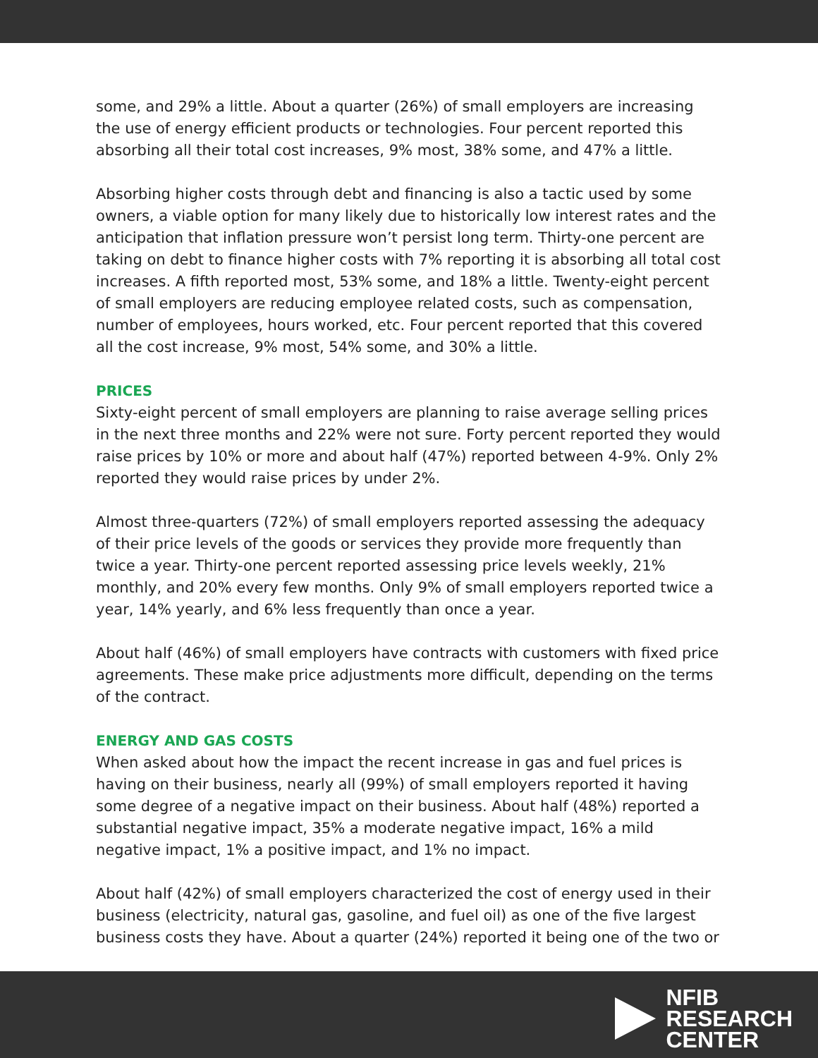some, and 29% a little. About a quarter (26%) of small employers are increasing the use of energy efficient products or technologies. Four percent reported this absorbing all their total cost increases, 9% most, 38% some, and 47% a little.
Absorbing higher costs through debt and financing is also a tactic used by some owners, a viable option for many likely due to historically low interest rates and the anticipation that inflation pressure won’t persist long term. Thirty-one percent are taking on debt to finance higher costs with 7% reporting it is absorbing all total cost increases. A fifth reported most, 53% some, and 18% a little. Twenty-eight percent of small employers are reducing employee related costs, such as compensation, number of employees, hours worked, etc. Four percent reported that this covered all the cost increase, 9% most, 54% some, and 30% a little.
PRICES
Sixty-eight percent of small employers are planning to raise average selling prices in the next three months and 22% were not sure. Forty percent reported they would raise prices by 10% or more and about half (47%) reported between 4-9%. Only 2% reported they would raise prices by under 2%.
Almost three-quarters (72%) of small employers reported assessing the adequacy of their price levels of the goods or services they provide more frequently than twice a year. Thirty-one percent reported assessing price levels weekly, 21% monthly, and 20% every few months. Only 9% of small employers reported twice a year, 14% yearly, and 6% less frequently than once a year.
About half (46%) of small employers have contracts with customers with fixed price agreements. These make price adjustments more difficult, depending on the terms of the contract.
ENERGY AND GAS COSTS
When asked about how the impact the recent increase in gas and fuel prices is having on their business, nearly all (99%) of small employers reported it having some degree of a negative impact on their business. About half (48%) reported a substantial negative impact, 35% a moderate negative impact, 16% a mild negative impact, 1% a positive impact, and 1% no impact.
About half (42%) of small employers characterized the cost of energy used in their business (electricity, natural gas, gasoline, and fuel oil) as one of the five largest business costs they have. About a quarter (24%) reported it being one of the two or
NFIB
RESEARCH
CENTER